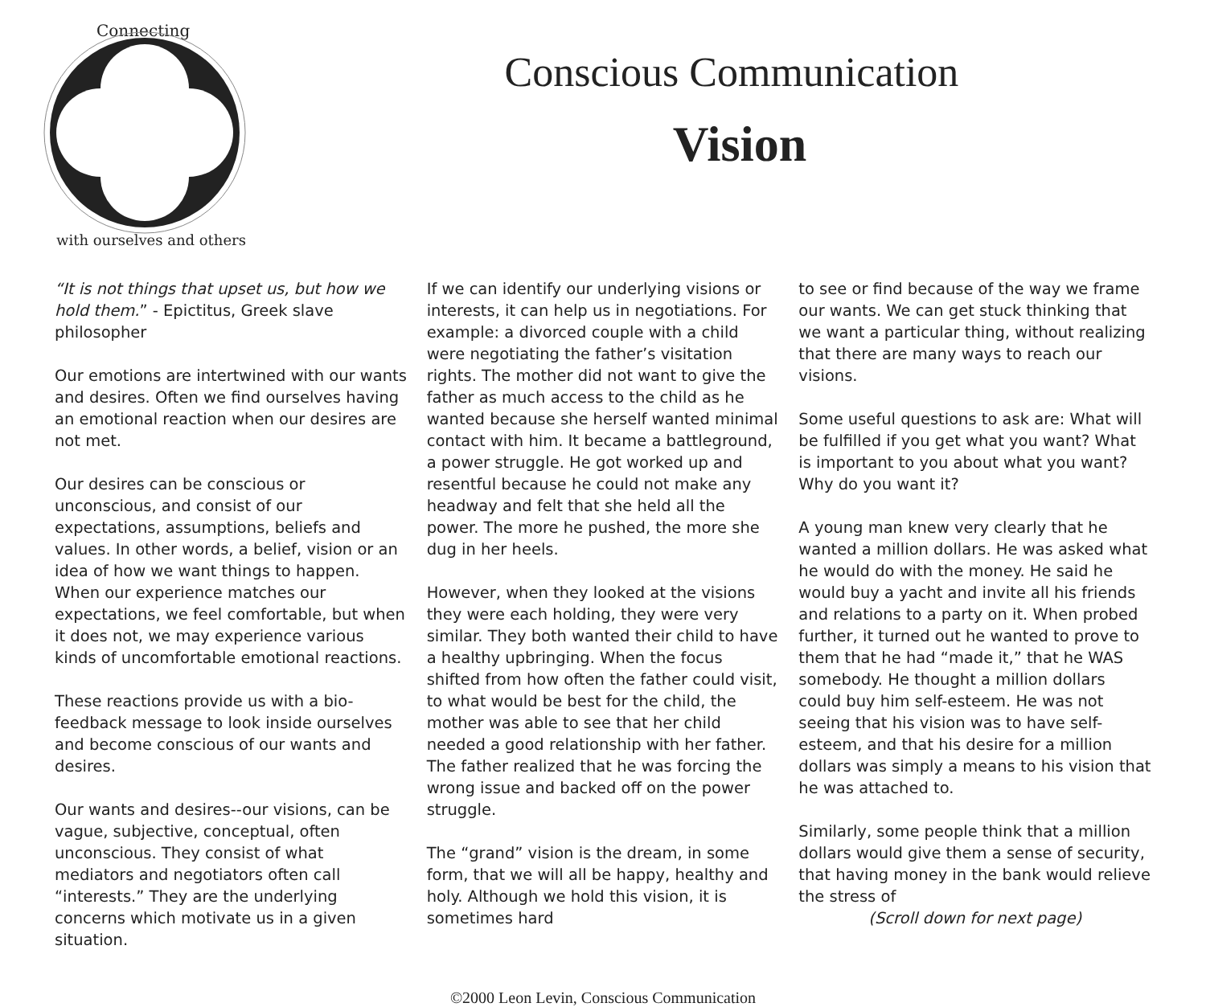Connecting
with ourselves and others
Conscious Communication
Vision
“It is not things that upset us, but how we hold them.” - Epictitus, Greek slave philosopher
Our emotions are intertwined with our wants and desires. Often we find ourselves having an emotional reaction when our desires are not met.
Our desires can be conscious or unconscious, and consist of our expectations, assumptions, beliefs and values. In other words, a belief, vision or an idea of how we want things to happen. When our experience matches our expectations, we feel comfortable, but when it does not, we may experience various kinds of uncomfortable emotional reactions.
These reactions provide us with a bio-feedback message to look inside ourselves and become conscious of our wants and desires.
Our wants and desires--our visions, can be vague, subjective, conceptual, often unconscious. They consist of what mediators and negotiators often call “interests.” They are the underlying concerns which motivate us in a given situation.
If we can identify our underlying visions or interests, it can help us in negotiations. For example: a divorced couple with a child were negotiating the father’s visitation rights. The mother did not want to give the father as much access to the child as he wanted because she herself wanted minimal contact with him. It became a battleground, a power struggle. He got worked up and resentful because he could not make any headway and felt that she held all the power. The more he pushed, the more she dug in her heels.
However, when they looked at the visions they were each holding, they were very similar. They both wanted their child to have a healthy upbringing. When the focus shifted from how often the father could visit, to what would be best for the child, the mother was able to see that her child needed a good relationship with her father. The father realized that he was forcing the wrong issue and backed off on the power struggle.
The “grand” vision is the dream, in some form, that we will all be happy, healthy and holy. Although we hold this vision, it is sometimes hard
to see or find because of the way we frame our wants. We can get stuck thinking that we want a particular thing, without realizing that there are many ways to reach our visions.
Some useful questions to ask are: What will be fulfilled if you get what you want? What is important to you about what you want? Why do you want it?
A young man knew very clearly that he wanted a million dollars. He was asked what he would do with the money. He said he would buy a yacht and invite all his friends and relations to a party on it. When probed further, it turned out he wanted to prove to them that he had “made it,” that he WAS somebody. He thought a million dollars could buy him self-esteem. He was not seeing that his vision was to have self-esteem, and that his desire for a million dollars was simply a means to his vision that he was attached to.
Similarly, some people think that a million dollars would give them a sense of security, that having money in the bank would relieve the stress of
(Scroll down for next page)
©2000 Leon Levin, Conscious Communication